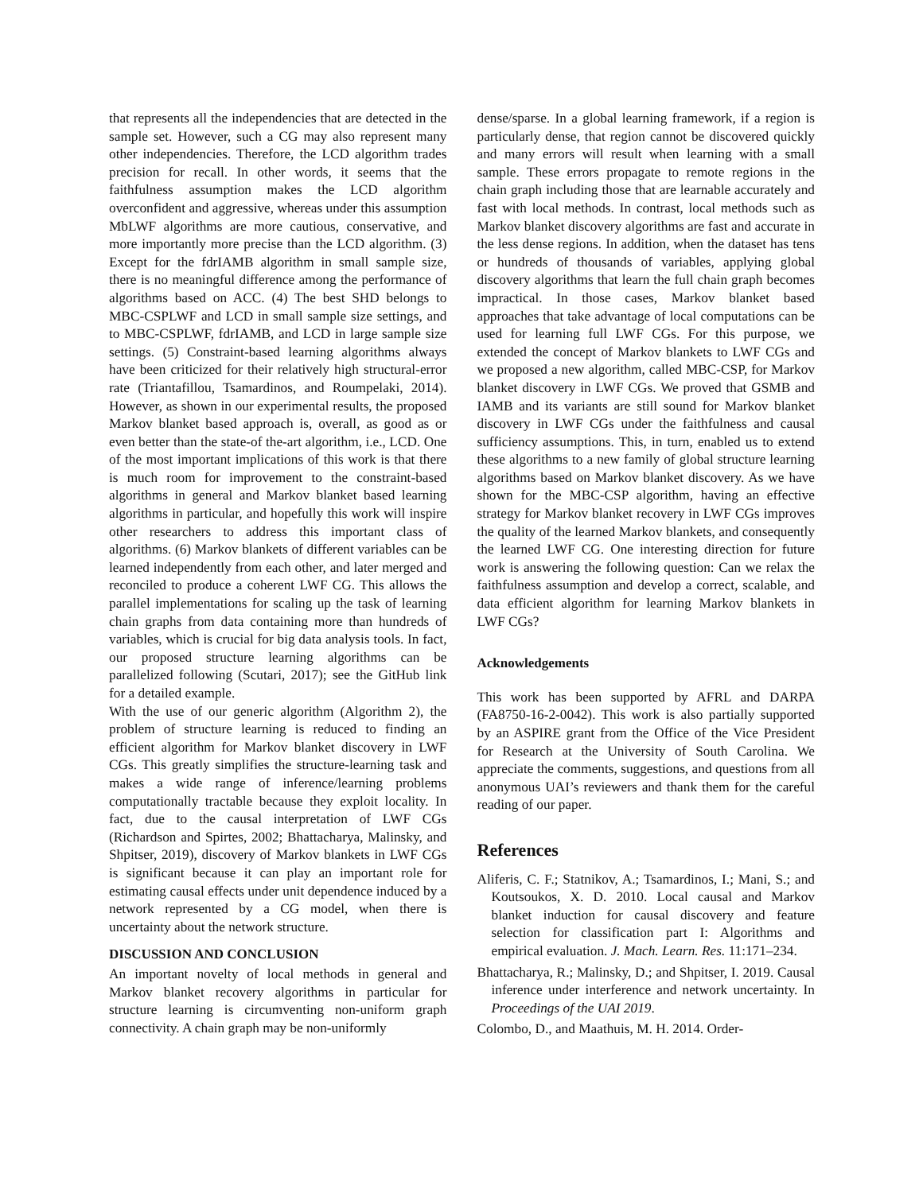that represents all the independencies that are detected in the sample set. However, such a CG may also represent many other independencies. Therefore, the LCD algorithm trades precision for recall. In other words, it seems that the faithfulness assumption makes the LCD algorithm overconfident and aggressive, whereas under this assumption MbLWF algorithms are more cautious, conservative, and more importantly more precise than the LCD algorithm. (3) Except for the fdrIAMB algorithm in small sample size, there is no meaningful difference among the performance of algorithms based on ACC. (4) The best SHD belongs to MBC-CSPLWF and LCD in small sample size settings, and to MBC-CSPLWF, fdrIAMB, and LCD in large sample size settings. (5) Constraint-based learning algorithms always have been criticized for their relatively high structural-error rate (Triantafillou, Tsamardinos, and Roumpelaki, 2014). However, as shown in our experimental results, the proposed Markov blanket based approach is, overall, as good as or even better than the state-of the-art algorithm, i.e., LCD. One of the most important implications of this work is that there is much room for improvement to the constraint-based algorithms in general and Markov blanket based learning algorithms in particular, and hopefully this work will inspire other researchers to address this important class of algorithms. (6) Markov blankets of different variables can be learned independently from each other, and later merged and reconciled to produce a coherent LWF CG. This allows the parallel implementations for scaling up the task of learning chain graphs from data containing more than hundreds of variables, which is crucial for big data analysis tools. In fact, our proposed structure learning algorithms can be parallelized following (Scutari, 2017); see the GitHub link for a detailed example.
With the use of our generic algorithm (Algorithm 2), the problem of structure learning is reduced to finding an efficient algorithm for Markov blanket discovery in LWF CGs. This greatly simplifies the structure-learning task and makes a wide range of inference/learning problems computationally tractable because they exploit locality. In fact, due to the causal interpretation of LWF CGs (Richardson and Spirtes, 2002; Bhattacharya, Malinsky, and Shpitser, 2019), discovery of Markov blankets in LWF CGs is significant because it can play an important role for estimating causal effects under unit dependence induced by a network represented by a CG model, when there is uncertainty about the network structure.
DISCUSSION AND CONCLUSION
An important novelty of local methods in general and Markov blanket recovery algorithms in particular for structure learning is circumventing non-uniform graph connectivity. A chain graph may be non-uniformly
dense/sparse. In a global learning framework, if a region is particularly dense, that region cannot be discovered quickly and many errors will result when learning with a small sample. These errors propagate to remote regions in the chain graph including those that are learnable accurately and fast with local methods. In contrast, local methods such as Markov blanket discovery algorithms are fast and accurate in the less dense regions. In addition, when the dataset has tens or hundreds of thousands of variables, applying global discovery algorithms that learn the full chain graph becomes impractical. In those cases, Markov blanket based approaches that take advantage of local computations can be used for learning full LWF CGs. For this purpose, we extended the concept of Markov blankets to LWF CGs and we proposed a new algorithm, called MBC-CSP, for Markov blanket discovery in LWF CGs. We proved that GSMB and IAMB and its variants are still sound for Markov blanket discovery in LWF CGs under the faithfulness and causal sufficiency assumptions. This, in turn, enabled us to extend these algorithms to a new family of global structure learning algorithms based on Markov blanket discovery. As we have shown for the MBC-CSP algorithm, having an effective strategy for Markov blanket recovery in LWF CGs improves the quality of the learned Markov blankets, and consequently the learned LWF CG. One interesting direction for future work is answering the following question: Can we relax the faithfulness assumption and develop a correct, scalable, and data efficient algorithm for learning Markov blankets in LWF CGs?
Acknowledgements
This work has been supported by AFRL and DARPA (FA8750-16-2-0042). This work is also partially supported by an ASPIRE grant from the Office of the Vice President for Research at the University of South Carolina. We appreciate the comments, suggestions, and questions from all anonymous UAI’s reviewers and thank them for the careful reading of our paper.
References
Aliferis, C. F.; Statnikov, A.; Tsamardinos, I.; Mani, S.; and Koutsoukos, X. D. 2010. Local causal and Markov blanket induction for causal discovery and feature selection for classification part I: Algorithms and empirical evaluation. J. Mach. Learn. Res. 11:171–234.
Bhattacharya, R.; Malinsky, D.; and Shpitser, I. 2019. Causal inference under interference and network uncertainty. In Proceedings of the UAI 2019.
Colombo, D., and Maathuis, M. H. 2014. Order-